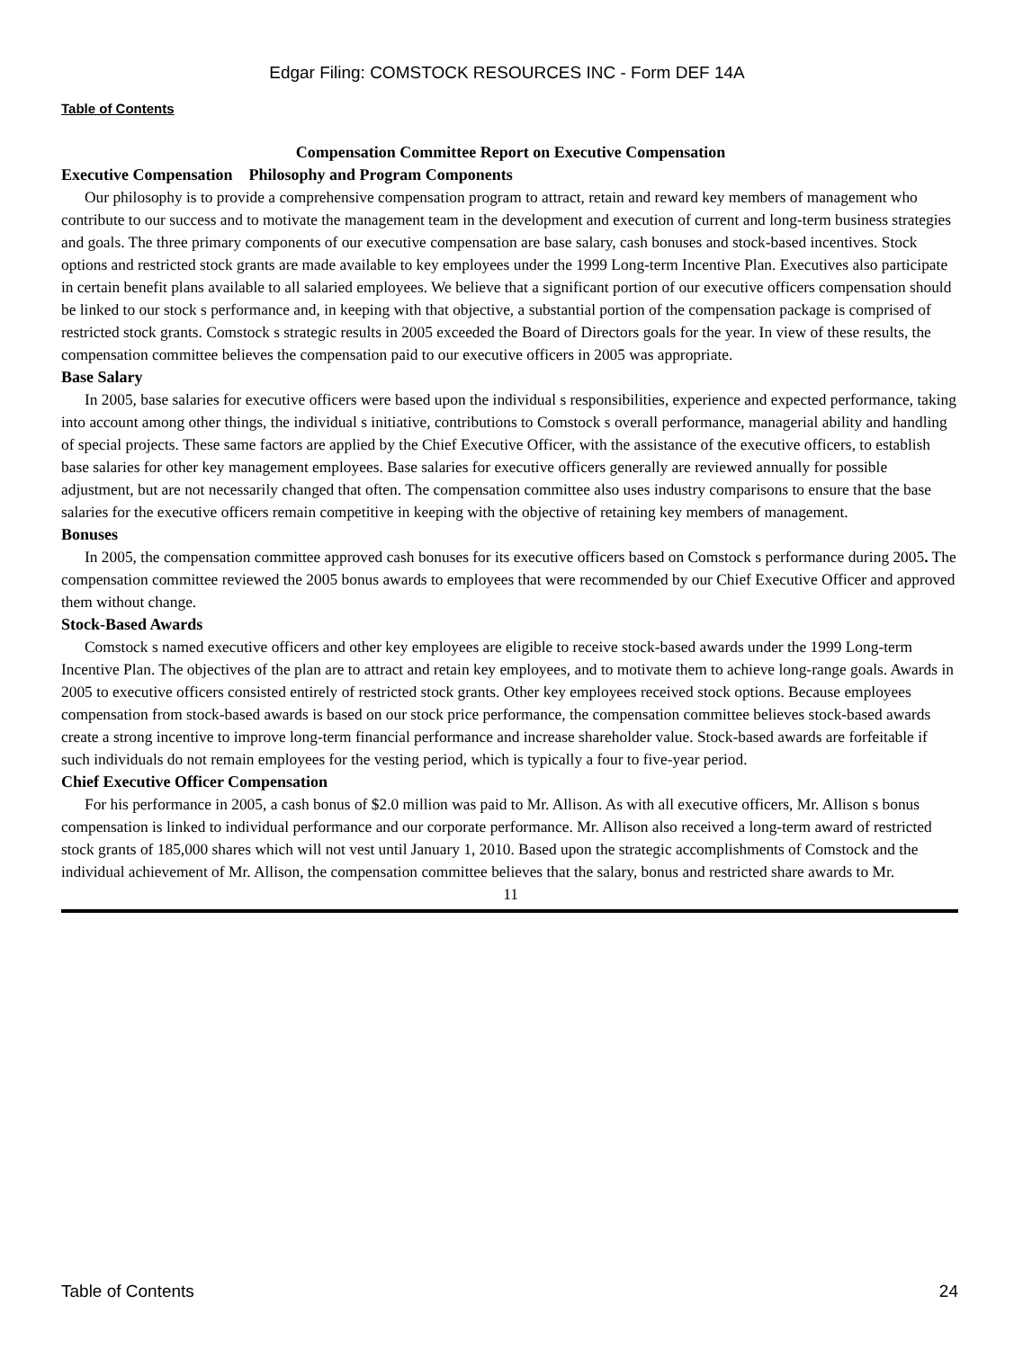Edgar Filing: COMSTOCK RESOURCES INC - Form DEF 14A
Table of Contents
Compensation Committee Report on Executive Compensation
Executive Compensation Philosophy and Program Components
Our philosophy is to provide a comprehensive compensation program to attract, retain and reward key members of management who contribute to our success and to motivate the management team in the development and execution of current and long-term business strategies and goals. The three primary components of our executive compensation are base salary, cash bonuses and stock-based incentives. Stock options and restricted stock grants are made available to key employees under the 1999 Long-term Incentive Plan. Executives also participate in certain benefit plans available to all salaried employees. We believe that a significant portion of our executive officers compensation should be linked to our stock s performance and, in keeping with that objective, a substantial portion of the compensation package is comprised of restricted stock grants. Comstock s strategic results in 2005 exceeded the Board of Directors goals for the year. In view of these results, the compensation committee believes the compensation paid to our executive officers in 2005 was appropriate.
Base Salary
In 2005, base salaries for executive officers were based upon the individual s responsibilities, experience and expected performance, taking into account among other things, the individual s initiative, contributions to Comstock s overall performance, managerial ability and handling of special projects. These same factors are applied by the Chief Executive Officer, with the assistance of the executive officers, to establish base salaries for other key management employees. Base salaries for executive officers generally are reviewed annually for possible adjustment, but are not necessarily changed that often. The compensation committee also uses industry comparisons to ensure that the base salaries for the executive officers remain competitive in keeping with the objective of retaining key members of management.
Bonuses
In 2005, the compensation committee approved cash bonuses for its executive officers based on Comstock s performance during 2005. The compensation committee reviewed the 2005 bonus awards to employees that were recommended by our Chief Executive Officer and approved them without change.
Stock-Based Awards
Comstock s named executive officers and other key employees are eligible to receive stock-based awards under the 1999 Long-term Incentive Plan. The objectives of the plan are to attract and retain key employees, and to motivate them to achieve long-range goals. Awards in 2005 to executive officers consisted entirely of restricted stock grants. Other key employees received stock options. Because employees compensation from stock-based awards is based on our stock price performance, the compensation committee believes stock-based awards create a strong incentive to improve long-term financial performance and increase shareholder value. Stock-based awards are forfeitable if such individuals do not remain employees for the vesting period, which is typically a four to five-year period.
Chief Executive Officer Compensation
For his performance in 2005, a cash bonus of $2.0 million was paid to Mr. Allison. As with all executive officers, Mr. Allison s bonus compensation is linked to individual performance and our corporate performance. Mr. Allison also received a long-term award of restricted stock grants of 185,000 shares which will not vest until January 1, 2010. Based upon the strategic accomplishments of Comstock and the individual achievement of Mr. Allison, the compensation committee believes that the salary, bonus and restricted share awards to Mr.
11
Table of Contents 24